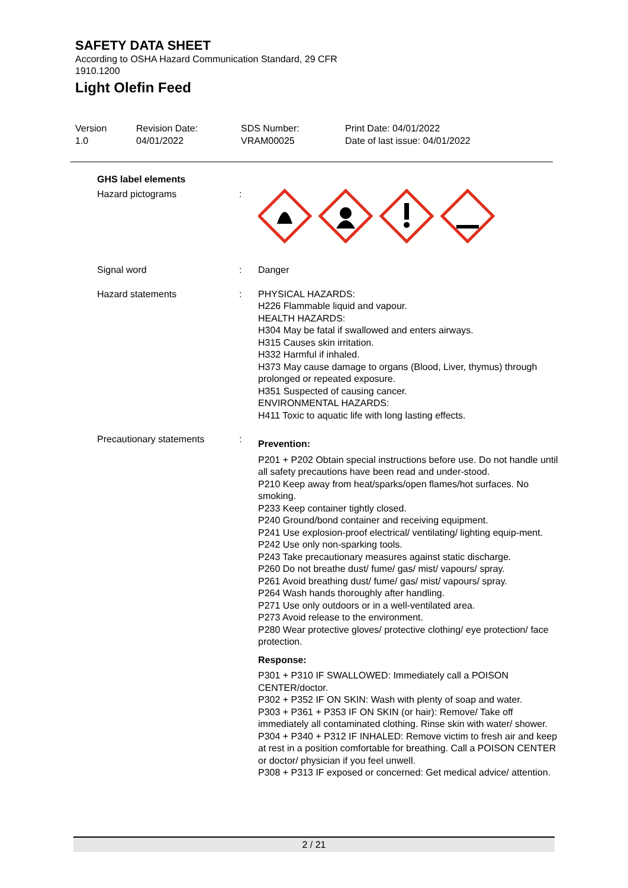SAFETY DATA SHEET
According to OSHA Hazard Communication Standard, 29 CFR
1910.1200
Light Olefin Feed
Version
1.0
Revision Date:
04/01/2022
SDS Number:
VRAM00025
Print Date: 04/01/2022
Date of last issue: 04/01/2022
GHS label elements
Hazard pictograms :
Signal word : Danger
Hazard statements : PHYSICAL HAZARDS:
H226 Flammable liquid and vapour.
HEALTH HAZARDS:
H304 May be fatal if swallowed and enters airways.
H315 Causes skin irritation.
H332 Harmful if inhaled.
H373 May cause damage to organs (Blood, Liver, thymus) through prolonged or repeated exposure.
H351 Suspected of causing cancer.
ENVIRONMENTAL HAZARDS:
H411 Toxic to aquatic life with long lasting effects.
Precautionary statements :
Prevention:
P201 + P202 Obtain special instructions before use. Do not handle until all safety precautions have been read and under-stood.
P210 Keep away from heat/sparks/open flames/hot surfaces. No smoking.
P233 Keep container tightly closed.
P240 Ground/bond container and receiving equipment.
P241 Use explosion-proof electrical/ ventilating/ lighting equip-ment.
P242 Use only non-sparking tools.
P243 Take precautionary measures against static discharge.
P260 Do not breathe dust/ fume/ gas/ mist/ vapours/ spray.
P261 Avoid breathing dust/ fume/ gas/ mist/ vapours/ spray.
P264 Wash hands thoroughly after handling.
P271 Use only outdoors or in a well-ventilated area.
P273 Avoid release to the environment.
P280 Wear protective gloves/ protective clothing/ eye protection/ face protection.
Response:
P301 + P310 IF SWALLOWED: Immediately call a POISON CENTER/doctor.
P302 + P352 IF ON SKIN: Wash with plenty of soap and water.
P303 + P361 + P353 IF ON SKIN (or hair): Remove/ Take off immediately all contaminated clothing. Rinse skin with water/ shower.
P304 + P340 + P312 IF INHALED: Remove victim to fresh air and keep at rest in a position comfortable for breathing. Call a POISON CENTER or doctor/ physician if you feel unwell.
P308 + P313 IF exposed or concerned: Get medical advice/ attention.
2 / 21